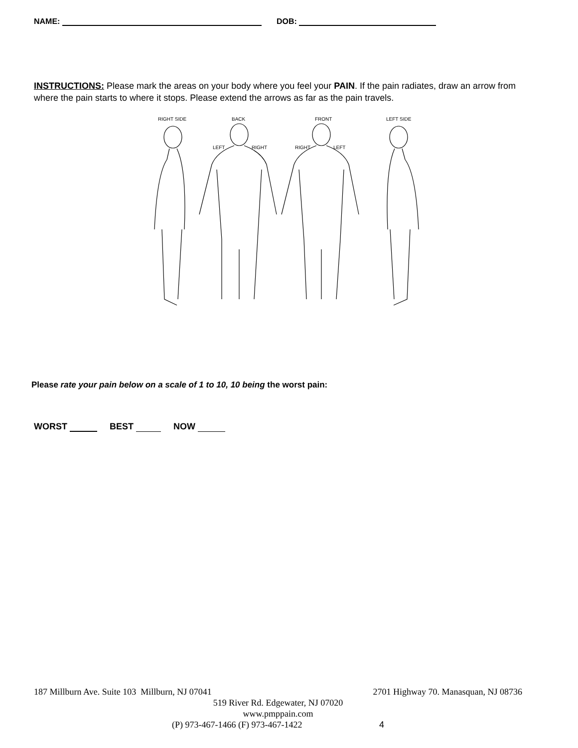NAME: DOB:
INSTRUCTIONS: Please mark the areas on your body where you feel your PAIN. If the pain radiates, draw an arrow from where the pain starts to where it stops. Please extend the arrows as far as the pain travels.
RIGHT SIDE BACK FRONT LEFT SIDE
LEFT RIGHT RIGHT LEFT
Please rate your pain below on a scale of 1 to 10, 10 being the worst pain:
WORST BEST NOW
187 Millburn Ave. Suite 103 Millburn, NJ 07041 2701 Highway 70. Manasquan, NJ 08736
519 River Rd. Edgewater, NJ 07020
www.pmppain.com
(P) 973-467-1466 (F) 973-467-1422 4